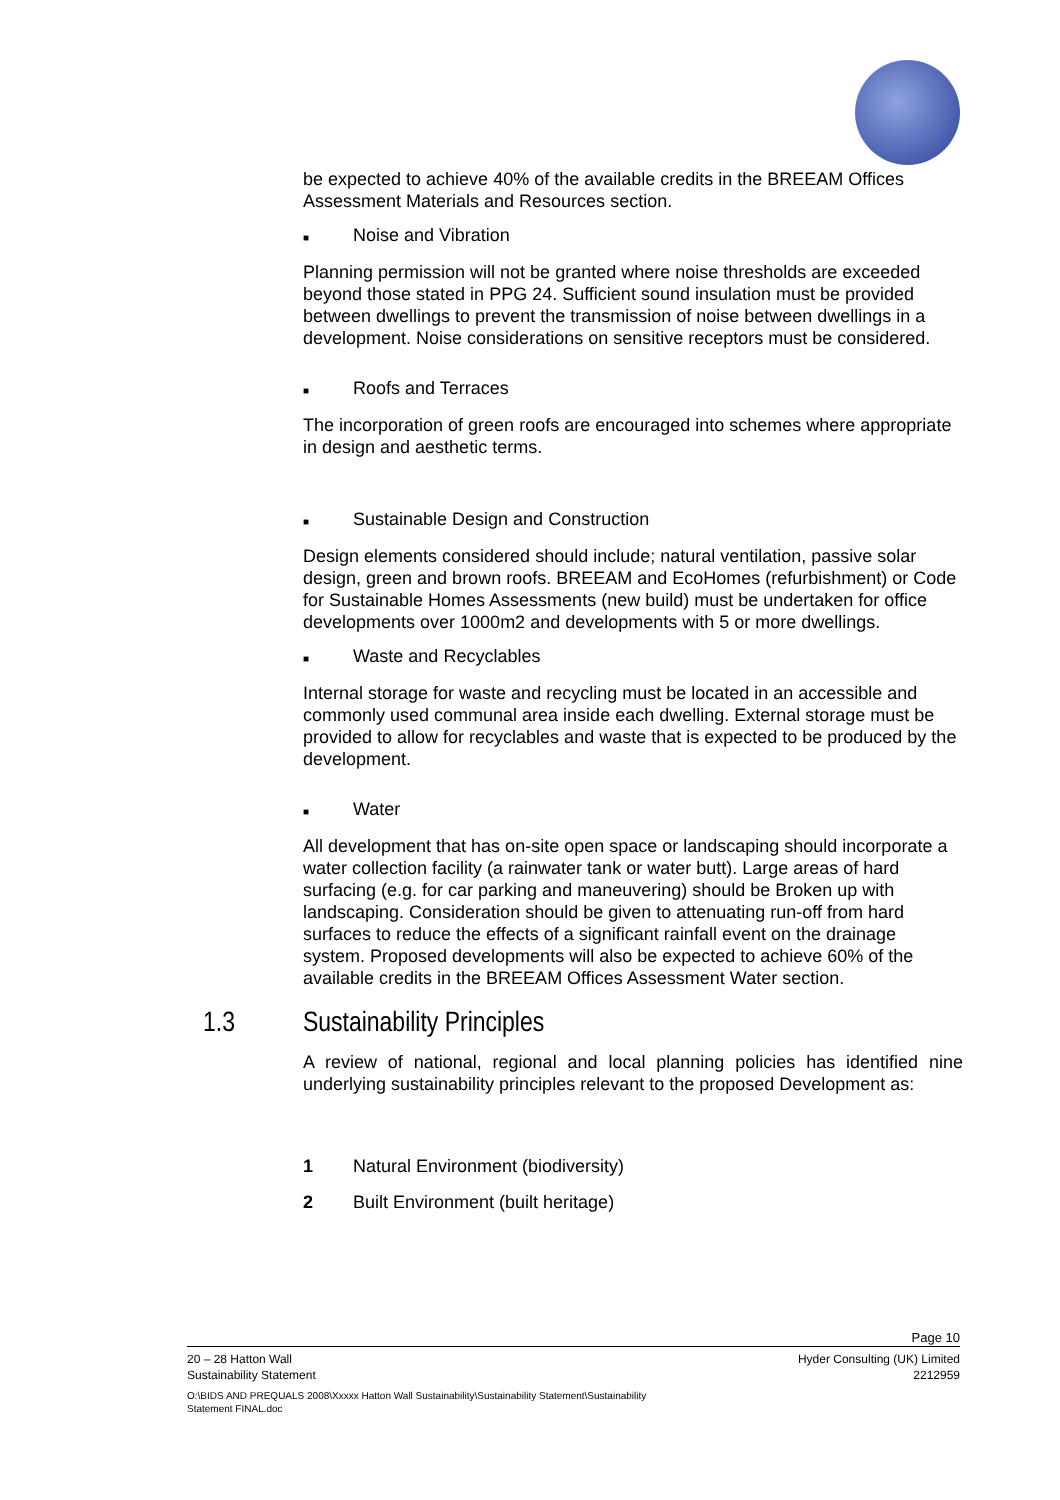be expected to achieve 40% of the available credits in the BREEAM Offices Assessment Materials and Resources section.
■ Noise and Vibration
Planning permission will not be granted where noise thresholds are exceeded beyond those stated in PPG 24. Sufficient sound insulation must be provided between dwellings to prevent the transmission of noise between dwellings in a development. Noise considerations on sensitive receptors must be considered.
■ Roofs and Terraces
The incorporation of green roofs are encouraged into schemes where appropriate in design and aesthetic terms.
■ Sustainable Design and Construction
Design elements considered should include; natural ventilation, passive solar design, green and brown roofs. BREEAM and EcoHomes (refurbishment) or Code for Sustainable Homes Assessments (new build) must be undertaken for office developments over 1000m2 and developments with 5 or more dwellings.
■ Waste and Recyclables
Internal storage for waste and recycling must be located in an accessible and commonly used communal area inside each dwelling. External storage must be provided to allow for recyclables and waste that is expected to be produced by the development.
■ Water
All development that has on-site open space or landscaping should incorporate a water collection facility (a rainwater tank or water butt). Large areas of hard surfacing (e.g. for car parking and maneuvering) should be Broken up with landscaping. Consideration should be given to attenuating run-off from hard surfaces to reduce the effects of a significant rainfall event on the drainage system. Proposed developments will also be expected to achieve 60% of the available credits in the BREEAM Offices Assessment Water section.
1.3 Sustainability Principles
A review of national, regional and local planning policies has identified nine underlying sustainability principles relevant to the proposed Development as:
1 Natural Environment (biodiversity)
2 Built Environment (built heritage)
Page 10
20 – 28 Hatton Wall
Sustainability Statement Hyder Consulting (UK) Limited
2212959
O:\BIDS AND PREQUALS 2008\Xxxxx Hatton Wall Sustainability\Sustainability Statement\Sustainability
Statement FINAL.doc